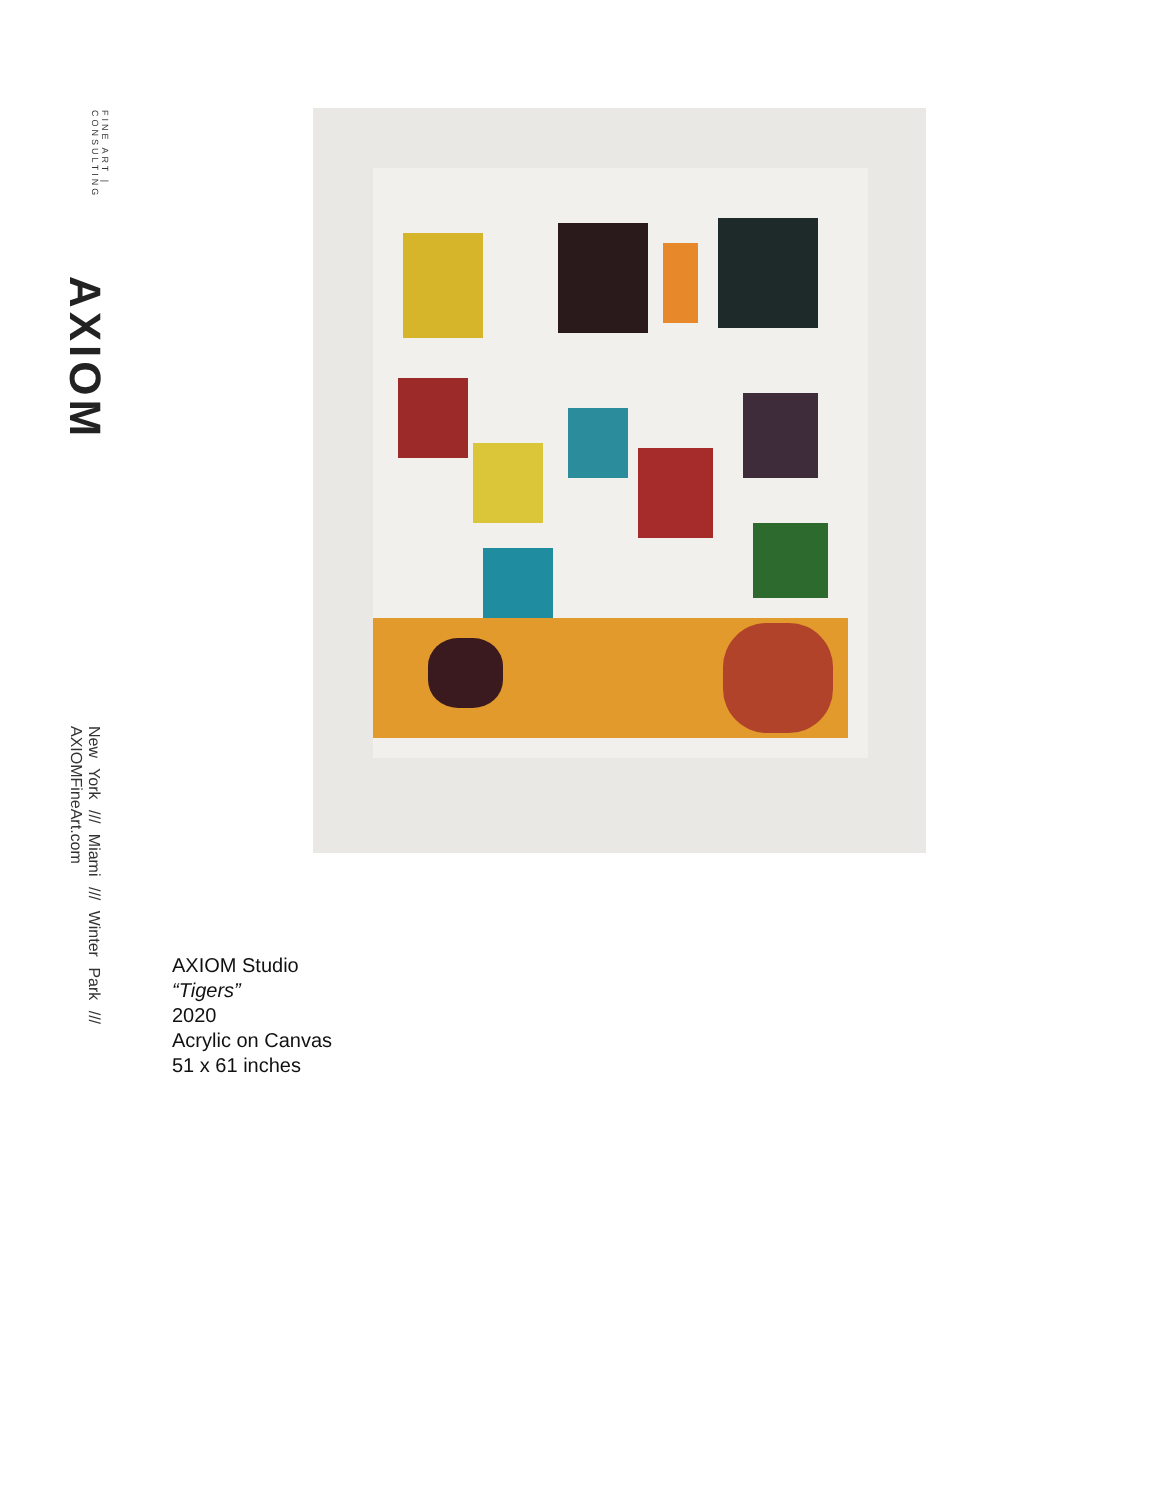AXIOM FINE ART | CONSULTING
New York /// Miami /// Winter Park /// AXIOMFineArt.com
AXIOM Studio
“Tigers”
2020
Acrylic on Canvas
51 x 61 inches